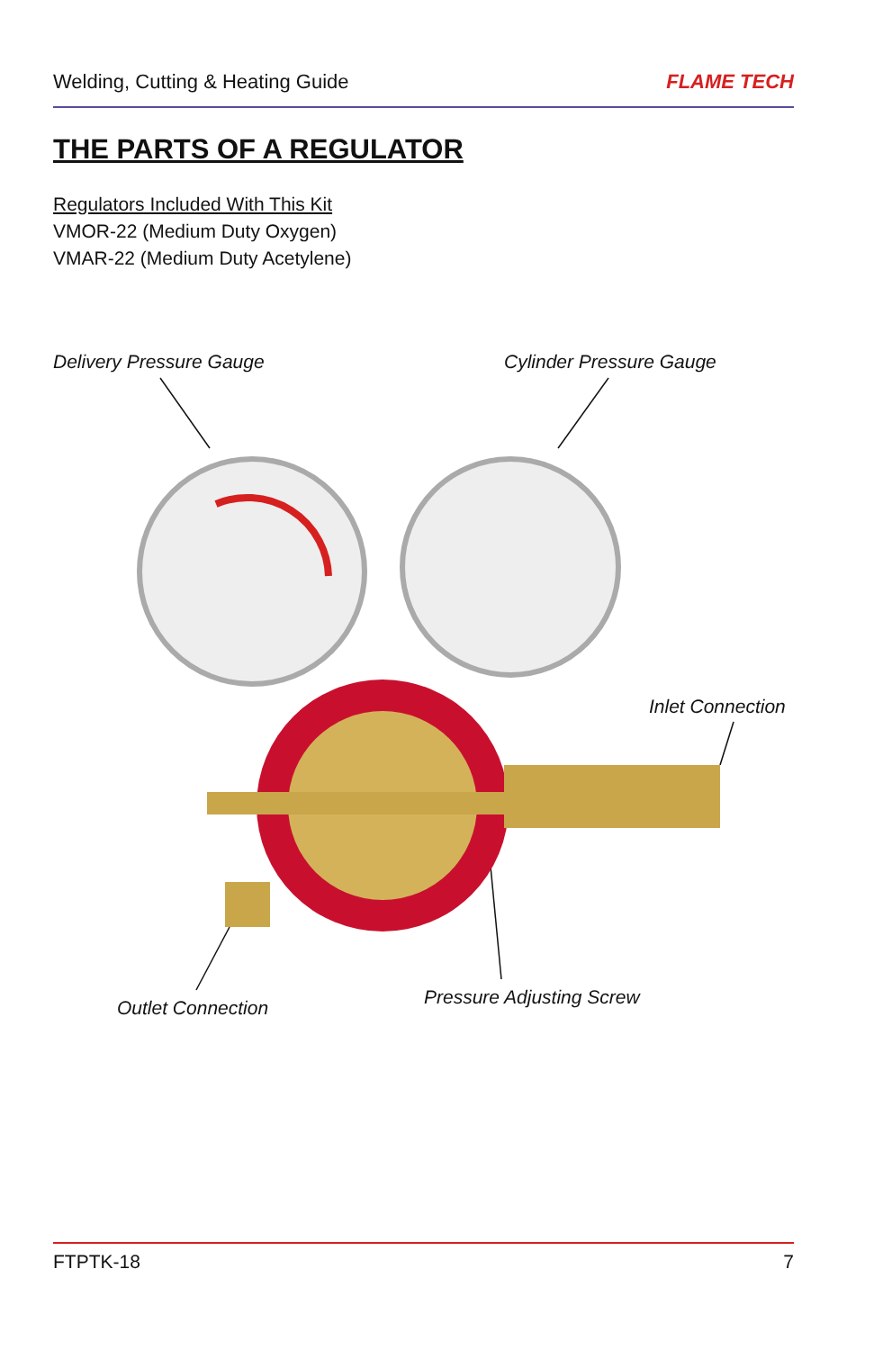Welding, Cutting & Heating Guide FLAME TECH
THE PARTS OF A REGULATOR
Regulators Included With This Kit
VMOR-22 (Medium Duty Oxygen)
VMAR-22 (Medium Duty Acetylene)
Delivery Pressure Gauge Cylinder Pressure Gauge
Inlet Connection
Outlet Connection Pressure Adjusting Screw
FTPTK-18 7